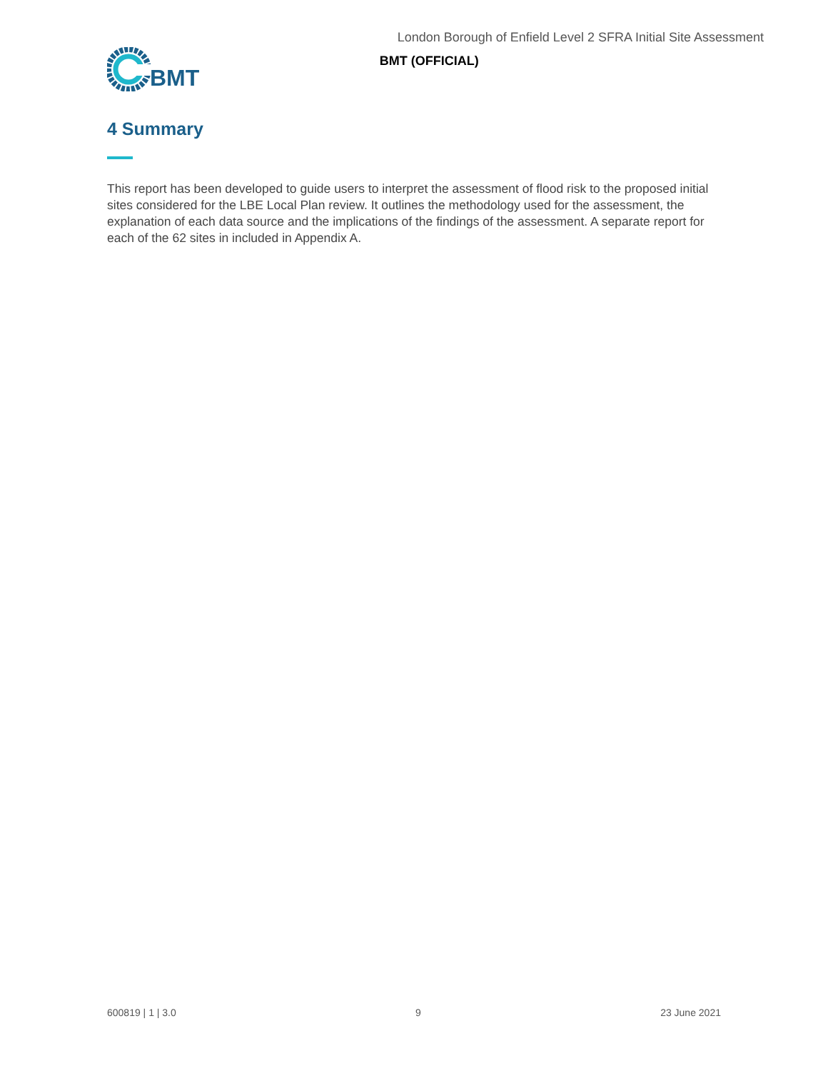BMT
London Borough of Enfield Level 2 SFRA Initial Site Assessment
BMT (OFFICIAL)
4 Summary
This report has been developed to guide users to interpret the assessment of flood risk to the proposed initial sites considered for the LBE Local Plan review. It outlines the methodology used for the assessment, the explanation of each data source and the implications of the findings of the assessment. A separate report for each of the 62 sites in included in Appendix A.
600819 | 1 | 3.0 9 23 June 2021